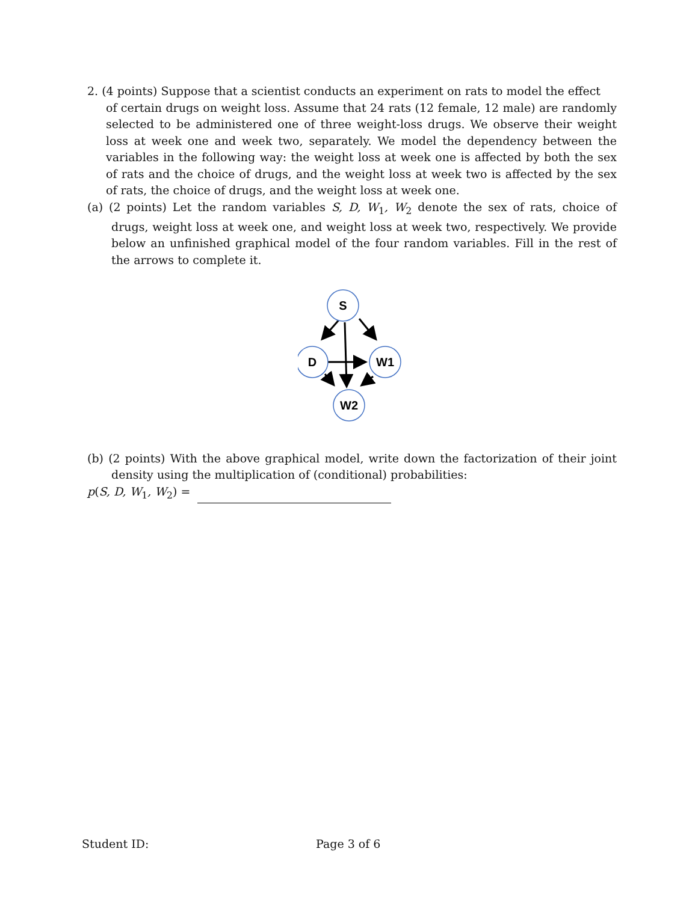2. (4 points) Suppose that a scientist conducts an experiment on rats to model the effect
of certain drugs on weight loss. Assume that 24 rats (12 female, 12 male) are randomly selected to be administered one of three weight-loss drugs. We observe their weight loss at week one and week two, separately. We model the dependency between the variables in the following way: the weight loss at week one is affected by both the sex of rats and the choice of drugs, and the weight loss at week two is affected by the sex of rats, the choice of drugs, and the weight loss at week one.
(a) (2 points) Let the random variables S, D, W<sub>1</sub>, W<sub>2</sub> denote the sex of rats, choice of drugs, weight loss at week one, and weight loss at week two, respectively. We provide below an unfinished graphical model of the four random variables. Fill in the rest of the arrows to complete it.
S
D
W1
W2
(b) (2 points) With the above graphical model, write down the factorization of their joint density using the multiplication of (conditional) probabilities:
p(S, D, W<sub>1</sub>, W<sub>2</sub>) =
Student ID: Page 3 of 6